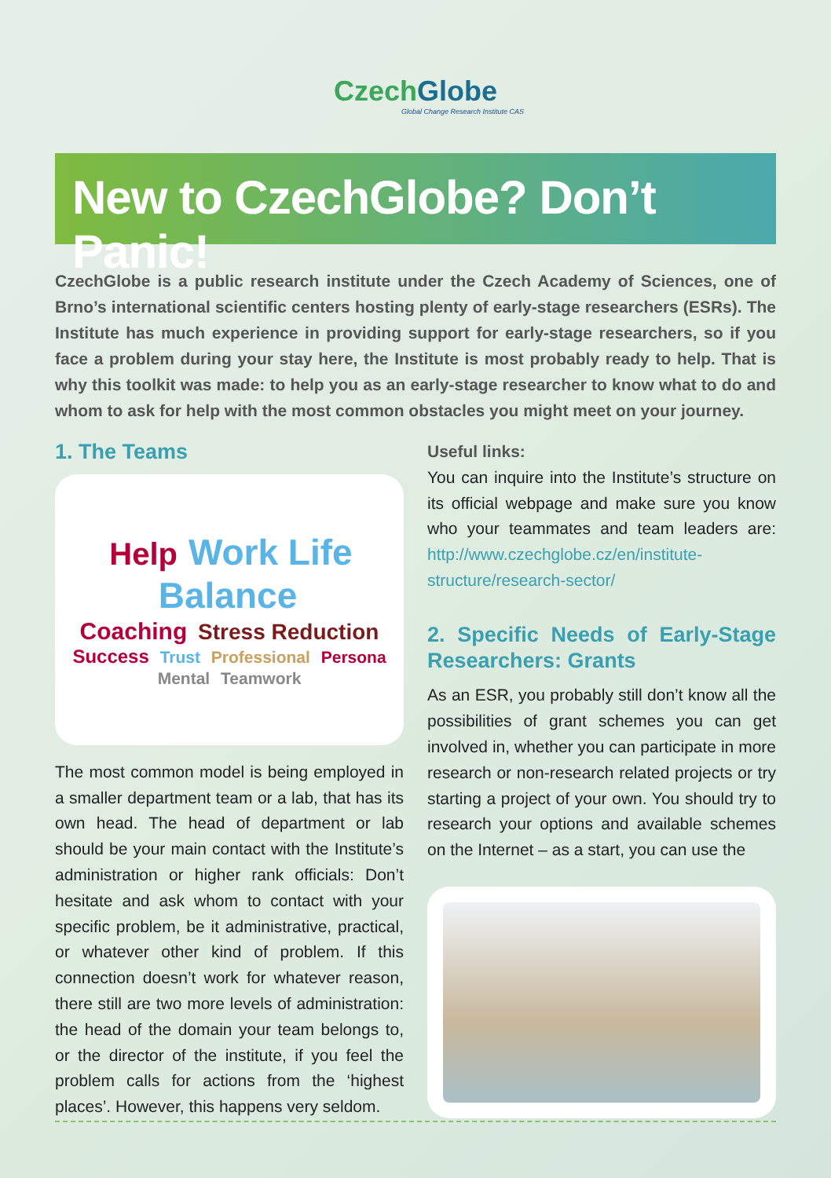CzechGlobe
Global Change Research Institute CAS
New to CzechGlobe? Don’t Panic!
CzechGlobe is a public research institute under the Czech Academy of Sciences, one of Brno’s international scientific centers hosting plenty of early-stage researchers (ESRs). The Institute has much experience in providing support for early-stage researchers, so if you face a problem during your stay here, the Institute is most probably ready to help. That is why this toolkit was made: to help you as an early-stage researcher to know what to do and whom to ask for help with the most common obstacles you might meet on your journey.
1. The Teams
Help Work Life Balance
Coaching Stress Reduction Success Trust Professional Persona Mental Teamwork
The most common model is being employed in a smaller department team or a lab, that has its own head. The head of department or lab should be your main contact with the Institute’s administration or higher rank officials: Don’t hesitate and ask whom to contact with your specific problem, be it administrative, practical, or whatever other kind of problem. If this connection doesn’t work for whatever reason, there still are two more levels of administration: the head of the domain your team belongs to, or the director of the institute, if you feel the problem calls for actions from the ‘highest places’. However, this happens very seldom.
Useful links:
You can inquire into the Institute’s structure on its official webpage and make sure you know who your teammates and team leaders are: http://www.czechglobe.cz/en/institute-structure/research-sector/
2. Specific Needs of Early-Stage Researchers: Grants
As an ESR, you probably still don’t know all the possibilities of grant schemes you can get involved in, whether you can participate in more research or non-research related projects or try starting a project of your own. You should try to research your options and available schemes on the Internet – as a start, you can use the